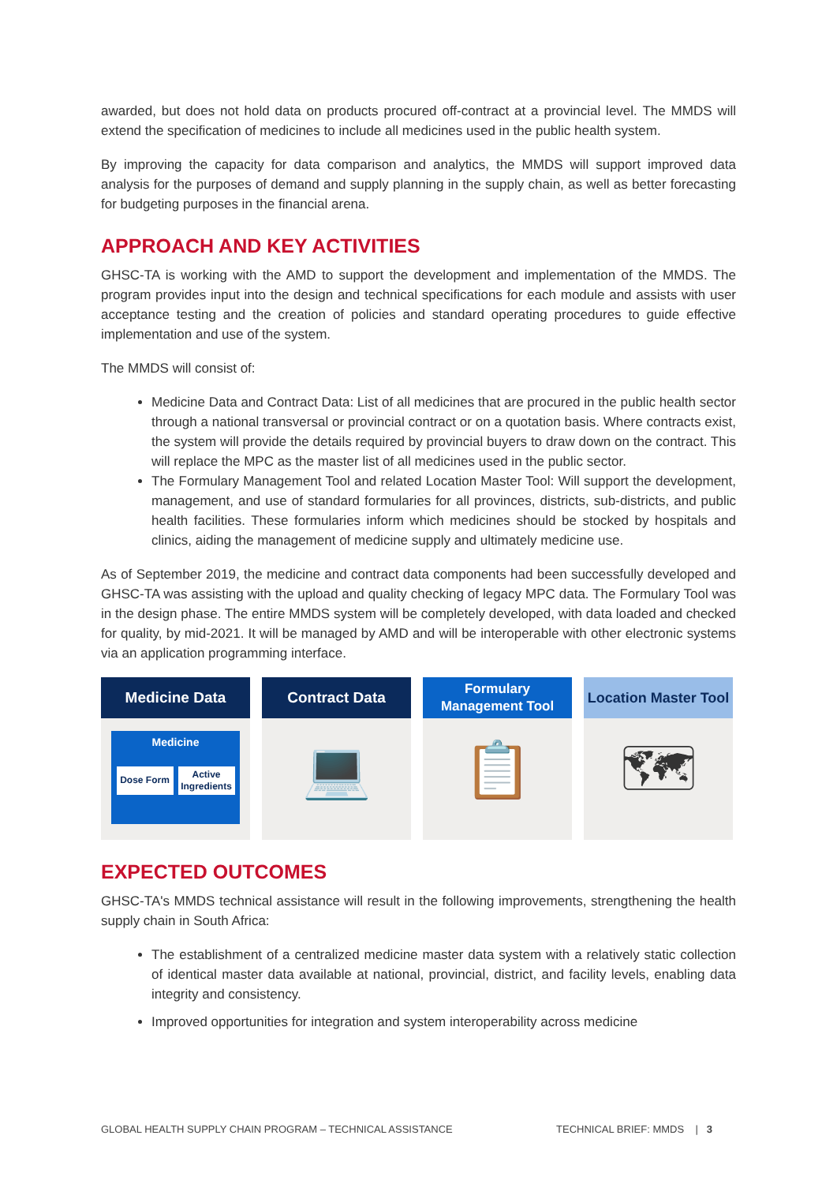awarded, but does not hold data on products procured off-contract at a provincial level. The MMDS will extend the specification of medicines to include all medicines used in the public health system.
By improving the capacity for data comparison and analytics, the MMDS will support improved data analysis for the purposes of demand and supply planning in the supply chain, as well as better forecasting for budgeting purposes in the financial arena.
APPROACH AND KEY ACTIVITIES
GHSC-TA is working with the AMD to support the development and implementation of the MMDS. The program provides input into the design and technical specifications for each module and assists with user acceptance testing and the creation of policies and standard operating procedures to guide effective implementation and use of the system.
The MMDS will consist of:
Medicine Data and Contract Data: List of all medicines that are procured in the public health sector through a national transversal or provincial contract or on a quotation basis. Where contracts exist, the system will provide the details required by provincial buyers to draw down on the contract. This will replace the MPC as the master list of all medicines used in the public sector.
The Formulary Management Tool and related Location Master Tool: Will support the development, management, and use of standard formularies for all provinces, districts, sub-districts, and public health facilities. These formularies inform which medicines should be stocked by hospitals and clinics, aiding the management of medicine supply and ultimately medicine use.
As of September 2019, the medicine and contract data components had been successfully developed and GHSC-TA was assisting with the upload and quality checking of legacy MPC data. The Formulary Tool was in the design phase. The entire MMDS system will be completely developed, with data loaded and checked for quality, by mid-2021. It will be managed by AMD and will be interoperable with other electronic systems via an application programming interface.
Medicine Data
Medicine
Dose Form Active Ingredients
Contract Data
💻
Formulary Management Tool
📋
Location Master Tool
🗺
EXPECTED OUTCOMES
GHSC-TA's MMDS technical assistance will result in the following improvements, strengthening the health supply chain in South Africa:
The establishment of a centralized medicine master data system with a relatively static collection of identical master data available at national, provincial, district, and facility levels, enabling data integrity and consistency.
Improved opportunities for integration and system interoperability across medicine
GLOBAL HEALTH SUPPLY CHAIN PROGRAM – TECHNICAL ASSISTANCE TECHNICAL BRIEF: MMDS | 3